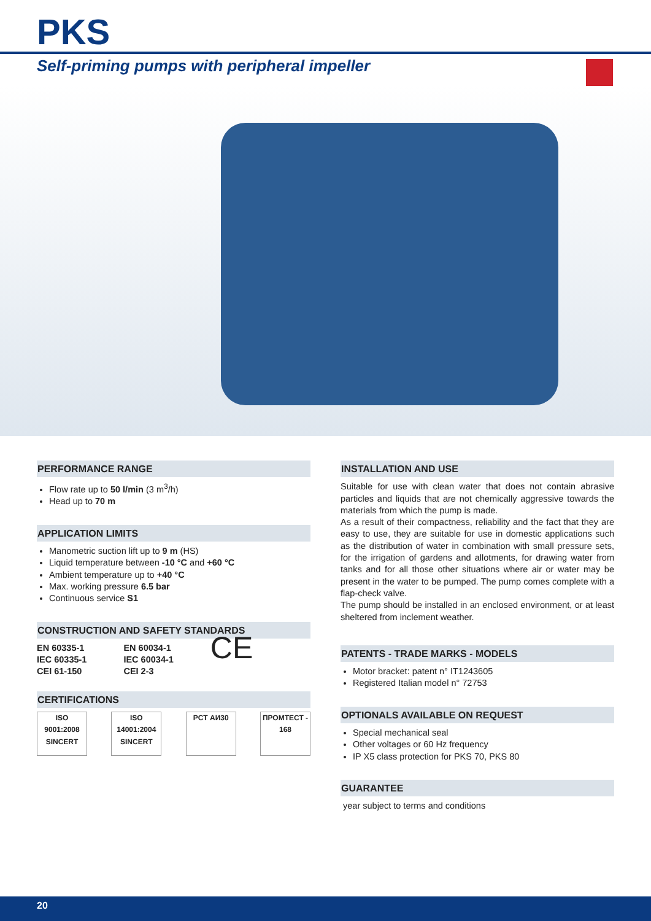PKS
Self-priming pumps with peripheral impeller
PERFORMANCE RANGE
Flow rate up to 50 l/min (3 m<sup>3</sup>/h)
Head up to 70 m
APPLICATION LIMITS
Manometric suction lift up to 9 m (HS)
Liquid temperature between -10 °C and +60 °C
Ambient temperature up to +40 °C
Max. working pressure 6.5 bar
Continuous service S1
CONSTRUCTION AND SAFETY STANDARDS
EN 60335-1
IEC 60335-1
CEI 61-150
EN 60034-1
IEC 60034-1
CEI 2-3
CE
CERTIFICATIONS
ISO 9001:2008 SINCERT
ISO 14001:2004 SINCERT
PCT АИ30 ПРОМТЕСТ - 168
INSTALLATION AND USE
Suitable for use with clean water that does not contain abrasive particles and liquids that are not chemically aggressive towards the materials from which the pump is made.
As a result of their compactness, reliability and the fact that they are easy to use, they are suitable for use in domestic applications such as the distribution of water in combination with small pressure sets, for the irrigation of gardens and allotments, for drawing water from tanks and for all those other situations where air or water may be present in the water to be pumped. The pump comes complete with a flap-check valve.
The pump should be installed in an enclosed environment, or at least sheltered from inclement weather.
PATENTS - TRADE MARKS - MODELS
Motor bracket: patent n° IT1243605
Registered Italian model n° 72753
OPTIONALS AVAILABLE ON REQUEST
Special mechanical seal
Other voltages or 60 Hz frequency
IP X5 class protection for PKS 70, PKS 80
GUARANTEE
year subject to terms and conditions
20